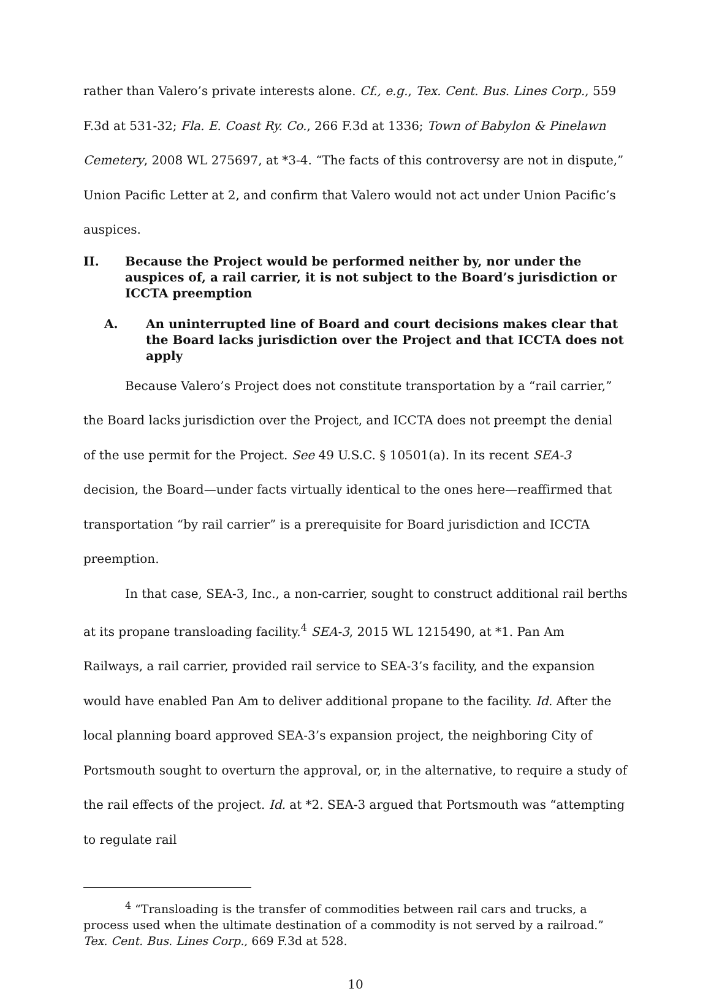rather than Valero’s private interests alone. Cf., e.g., Tex. Cent. Bus. Lines Corp., 559 F.3d at 531-32; Fla. E. Coast Ry. Co., 266 F.3d at 1336; Town of Babylon & Pinelawn Cemetery, 2008 WL 275697, at *3-4. “The facts of this controversy are not in dispute,” Union Pacific Letter at 2, and confirm that Valero would not act under Union Pacific’s auspices.
II. Because the Project would be performed neither by, nor under the auspices of, a rail carrier, it is not subject to the Board’s jurisdiction or ICCTA preemption
A. An uninterrupted line of Board and court decisions makes clear that the Board lacks jurisdiction over the Project and that ICCTA does not apply
Because Valero’s Project does not constitute transportation by a “rail carrier,” the Board lacks jurisdiction over the Project, and ICCTA does not preempt the denial of the use permit for the Project. See 49 U.S.C. § 10501(a). In its recent SEA-3 decision, the Board—under facts virtually identical to the ones here—reaffirmed that transportation “by rail carrier” is a prerequisite for Board jurisdiction and ICCTA preemption.
In that case, SEA-3, Inc., a non-carrier, sought to construct additional rail berths at its propane transloading facility.<sup>4</sup> SEA-3, 2015 WL 1215490, at *1. Pan Am Railways, a rail carrier, provided rail service to SEA-3’s facility, and the expansion would have enabled Pan Am to deliver additional propane to the facility. Id. After the local planning board approved SEA-3’s expansion project, the neighboring City of Portsmouth sought to overturn the approval, or, in the alternative, to require a study of the rail effects of the project. Id. at *2. SEA-3 argued that Portsmouth was “attempting to regulate rail
<sup>4</sup> “Transloading is the transfer of commodities between rail cars and trucks, a process used when the ultimate destination of a commodity is not served by a railroad.” Tex. Cent. Bus. Lines Corp., 669 F.3d at 528.
10